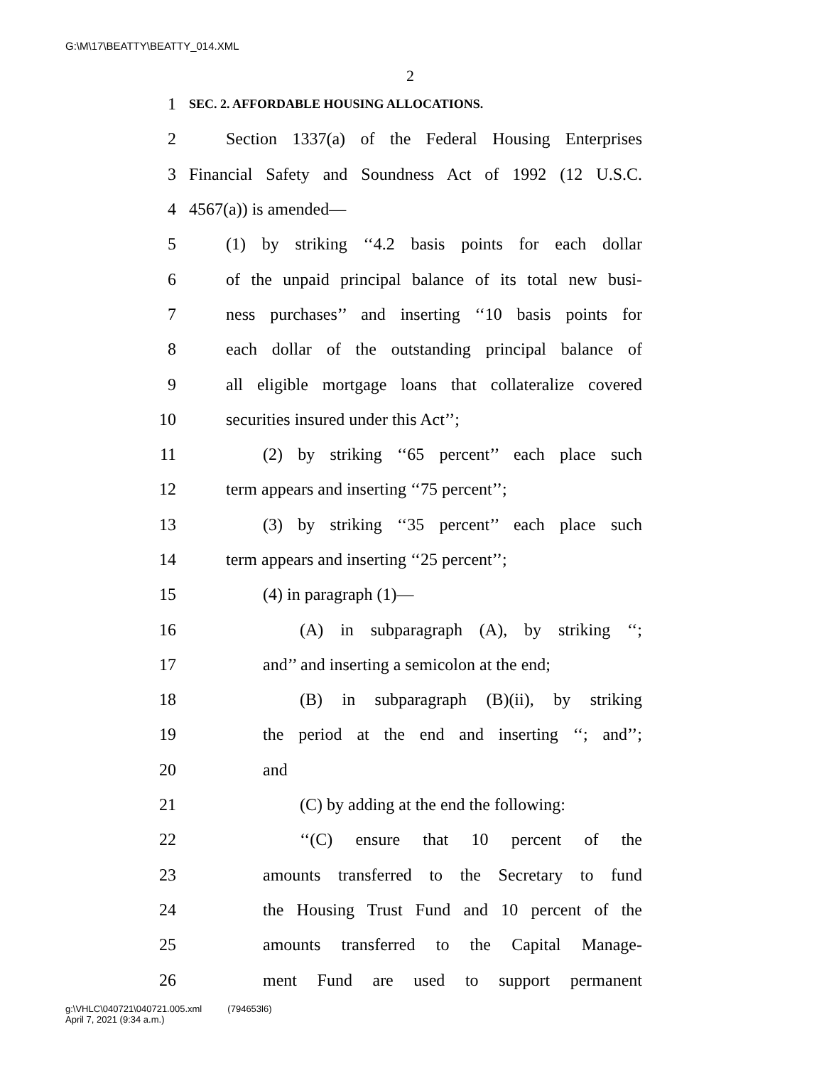G:\M\17\BEATTY\BEATTY_014.XML
2
1 SEC. 2. AFFORDABLE HOUSING ALLOCATIONS.
2 Section 1337(a) of the Federal Housing Enterprises
3 Financial Safety and Soundness Act of 1992 (12 U.S.C.
4 4567(a)) is amended—
5 (1) by striking ‘‘4.2 basis points for each dollar
6 of the unpaid principal balance of its total new busi-
7 ness purchases’’ and inserting ‘‘10 basis points for
8 each dollar of the outstanding principal balance of
9 all eligible mortgage loans that collateralize covered
10 securities insured under this Act’’;
11 (2) by striking ‘‘65 percent’’ each place such
12 term appears and inserting ‘‘75 percent’’;
13 (3) by striking ‘‘35 percent’’ each place such
14 term appears and inserting ‘‘25 percent’’;
15 (4) in paragraph (1)—
16 (A) in subparagraph (A), by striking ‘‘;
17 and’’ and inserting a semicolon at the end;
18 (B) in subparagraph (B)(ii), by striking
19 the period at the end and inserting ‘‘; and’’;
20 and
21 (C) by adding at the end the following:
22 ‘‘(C) ensure that 10 percent of the
23 amounts transferred to the Secretary to fund
24 the Housing Trust Fund and 10 percent of the
25 amounts transferred to the Capital Manage-
26 ment Fund are used to support permanent
g:\VHLC\040721\040721.005.xml (794653l6)
April 7, 2021 (9:34 a.m.)